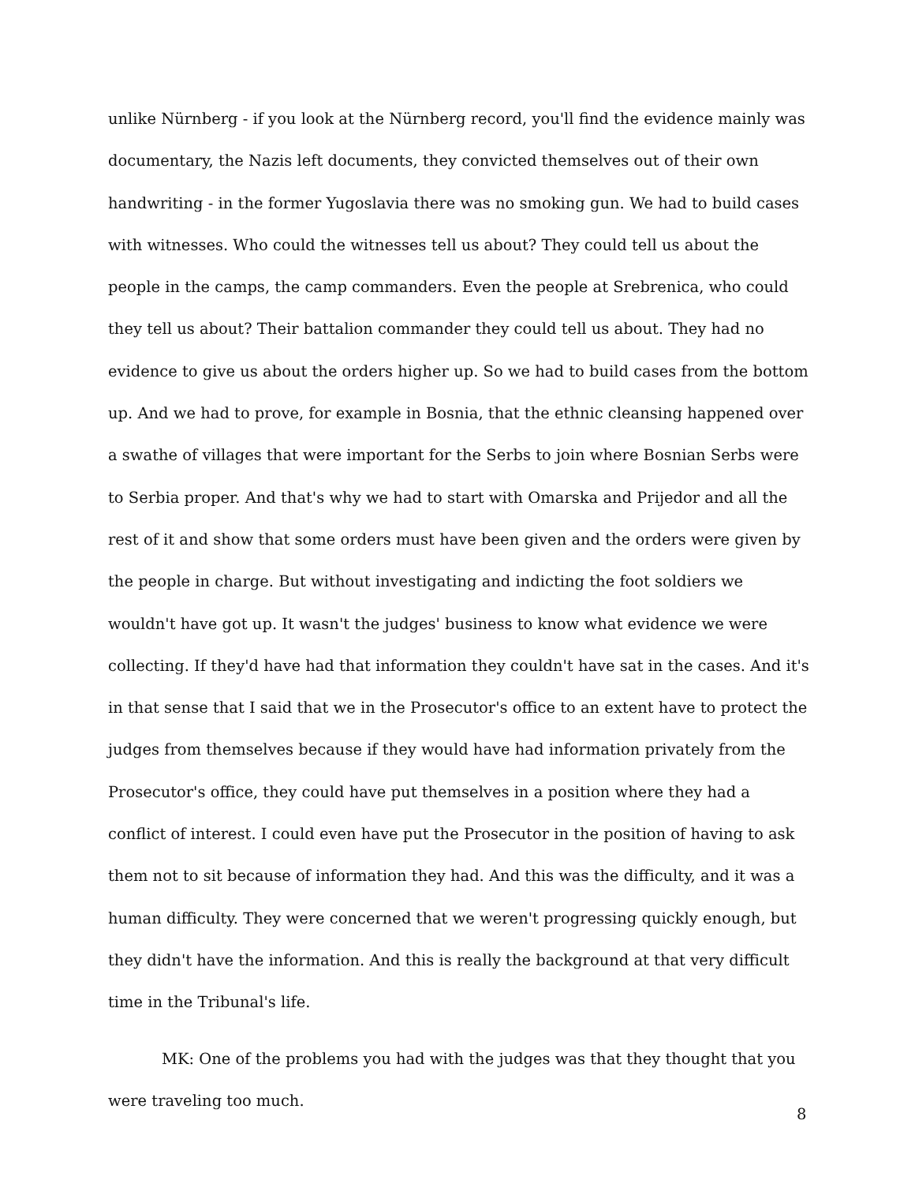unlike Nürnberg - if you look at the Nürnberg record, you'll find the evidence mainly was documentary, the Nazis left documents, they convicted themselves out of their own handwriting - in the former Yugoslavia there was no smoking gun. We had to build cases with witnesses. Who could the witnesses tell us about? They could tell us about the people in the camps, the camp commanders. Even the people at Srebrenica, who could they tell us about? Their battalion commander they could tell us about. They had no evidence to give us about the orders higher up. So we had to build cases from the bottom up. And we had to prove, for example in Bosnia, that the ethnic cleansing happened over a swathe of villages that were important for the Serbs to join where Bosnian Serbs were to Serbia proper. And that's why we had to start with Omarska and Prijedor and all the rest of it and show that some orders must have been given and the orders were given by the people in charge. But without investigating and indicting the foot soldiers we wouldn't have got up. It wasn't the judges' business to know what evidence we were collecting. If they'd have had that information they couldn't have sat in the cases. And it's in that sense that I said that we in the Prosecutor's office to an extent have to protect the judges from themselves because if they would have had information privately from the Prosecutor's office, they could have put themselves in a position where they had a conflict of interest. I could even have put the Prosecutor in the position of having to ask them not to sit because of information they had. And this was the difficulty, and it was a human difficulty. They were concerned that we weren't progressing quickly enough, but they didn't have the information. And this is really the background at that very difficult time in the Tribunal's life.
MK: One of the problems you had with the judges was that they thought that you were traveling too much.
8